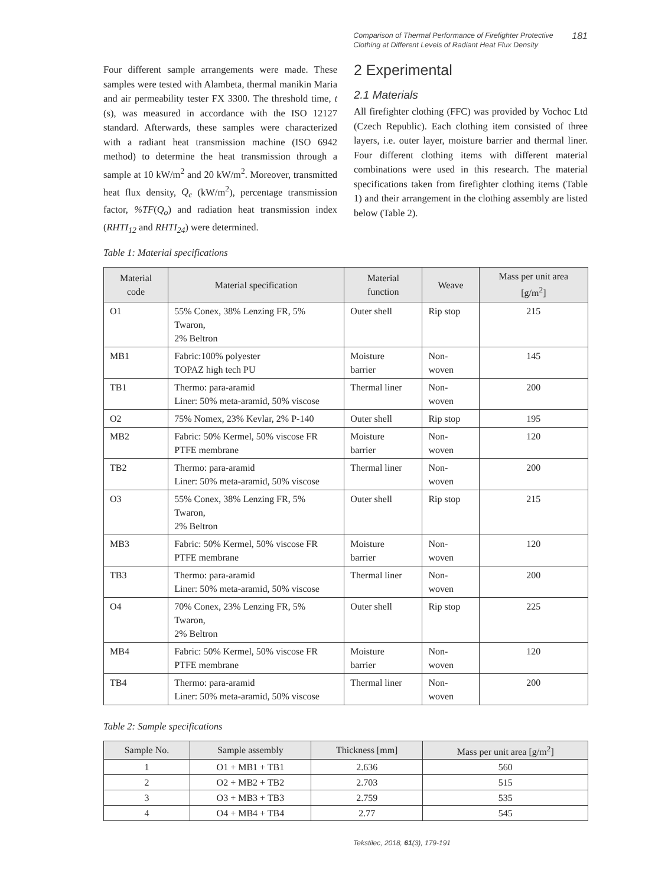Comparison of Thermal Performance of Firefighter Protective Clothing at Different Levels of Radiant Heat Flux Density
181
Four different sample arrangements were made. These samples were tested with Alambeta, thermal manikin Maria and air permeability tester FX 3300. The threshold time, t (s), was measured in accordance with the ISO 12127 standard. Afterwards, these samples were characterized with a radiant heat transmission machine (ISO 6942 method) to determine the heat transmission through a sample at 10 kW/m<sup>2</sup> and 20 kW/m<sup>2</sup>. Moreover, transmitted heat flux density, Q<sub>c</sub> (kW/m<sup>2</sup>), percentage transmission factor, %TF(Q<sub>o</sub>) and radiation heat transmission index (RHTI<sub>12</sub> and RHTI<sub>24</sub>) were determined.
2 Experimental
2.1 Materials
All firefighter clothing (FFC) was provided by Vochoc Ltd (Czech Republic). Each clothing item consisted of three layers, i.e. outer layer, moisture barrier and thermal liner. Four different clothing items with different material combinations were used in this research. The material specifications taken from firefighter clothing items (Table 1) and their arrangement in the clothing assembly are listed below (Table 2).
Table 1: Material specifications
| Material code | Material specification | Material function | Weave | Mass per unit area [g/m<sup>2</sup>] |
| --- | --- | --- | --- | --- |
| O1 | 55% Conex, 38% Lenzing FR, 5% Twaron, 2% Beltron | Outer shell | Rip stop | 215 |
| MB1 | Fabric:100% polyester TOPAZ high tech PU | Moisture barrier | Non-woven | 145 |
| TB1 | Thermo: para-aramid Liner: 50% meta-aramid, 50% viscose | Thermal liner | Non-woven | 200 |
| O2 | 75% Nomex, 23% Kevlar, 2% P-140 | Outer shell | Rip stop | 195 |
| MB2 | Fabric: 50% Kermel, 50% viscose FR PTFE membrane | Moisture barrier | Non-woven | 120 |
| TB2 | Thermo: para-aramid Liner: 50% meta-aramid, 50% viscose | Thermal liner | Non-woven | 200 |
| O3 | 55% Conex, 38% Lenzing FR, 5% Twaron, 2% Beltron | Outer shell | Rip stop | 215 |
| MB3 | Fabric: 50% Kermel, 50% viscose FR PTFE membrane | Moisture barrier | Non-woven | 120 |
| TB3 | Thermo: para-aramid Liner: 50% meta-aramid, 50% viscose | Thermal liner | Non-woven | 200 |
| O4 | 70% Conex, 23% Lenzing FR, 5% Twaron, 2% Beltron | Outer shell | Rip stop | 225 |
| MB4 | Fabric: 50% Kermel, 50% viscose FR PTFE membrane | Moisture barrier | Non-woven | 120 |
| TB4 | Thermo: para-aramid Liner: 50% meta-aramid, 50% viscose | Thermal liner | Non-woven | 200 |
Table 2: Sample specifications
| Sample No. | Sample assembly | Thickness [mm] | Mass per unit area [g/m<sup>2</sup>] |
| --- | --- | --- | --- |
| 1 | O1 + MB1 + TB1 | 2.636 | 560 |
| 2 | O2 + MB2 + TB2 | 2.703 | 515 |
| 3 | O3 + MB3 + TB3 | 2.759 | 535 |
| 4 | O4 + MB4 + TB4 | 2.77 | 545 |
Tekstilec, 2018, 61(3), 179-191